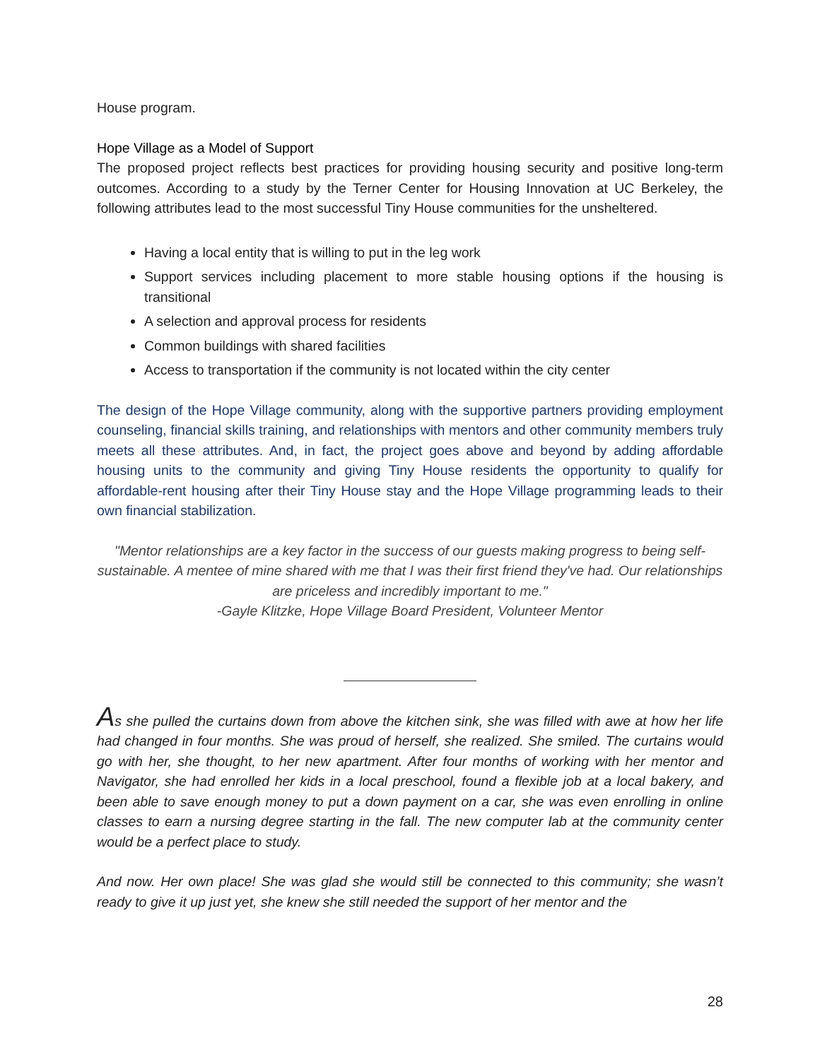House program.
Hope Village as a Model of Support
The proposed project reflects best practices for providing housing security and positive long-term outcomes. According to a study by the Terner Center for Housing Innovation at UC Berkeley, the following attributes lead to the most successful Tiny House communities for the unsheltered.
Having a local entity that is willing to put in the leg work
Support services including placement to more stable housing options if the housing is transitional
A selection and approval process for residents
Common buildings with shared facilities
Access to transportation if the community is not located within the city center
The design of the Hope Village community, along with the supportive partners providing employment counseling, financial skills training, and relationships with mentors and other community members truly meets all these attributes. And, in fact, the project goes above and beyond by adding affordable housing units to the community and giving Tiny House residents the opportunity to qualify for affordable-rent housing after their Tiny House stay and the Hope Village programming leads to their own financial stabilization.
"Mentor relationships are a key factor in the success of our guests making progress to being self-sustainable. A mentee of mine shared with me that I was their first friend they've had. Our relationships are priceless and incredibly important to me."
-Gayle Klitzke, Hope Village Board President, Volunteer Mentor
As she pulled the curtains down from above the kitchen sink, she was filled with awe at how her life had changed in four months. She was proud of herself, she realized. She smiled. The curtains would go with her, she thought, to her new apartment. After four months of working with her mentor and Navigator, she had enrolled her kids in a local preschool, found a flexible job at a local bakery, and been able to save enough money to put a down payment on a car, she was even enrolling in online classes to earn a nursing degree starting in the fall. The new computer lab at the community center would be a perfect place to study.
And now. Her own place! She was glad she would still be connected to this community; she wasn’t ready to give it up just yet, she knew she still needed the support of her mentor and the
28